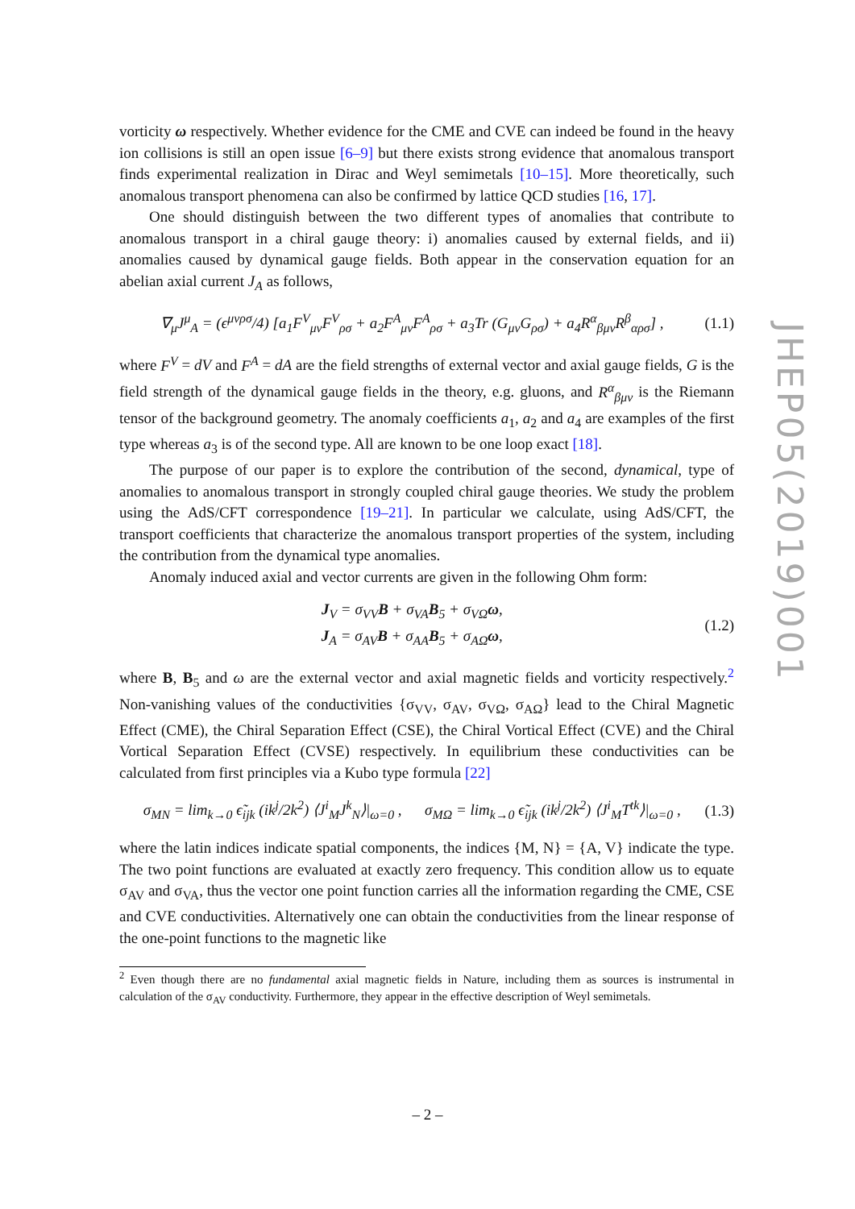vorticity ω respectively. Whether evidence for the CME and CVE can indeed be found in the heavy ion collisions is still an open issue [6–9] but there exists strong evidence that anomalous transport finds experimental realization in Dirac and Weyl semimetals [10–15]. More theoretically, such anomalous transport phenomena can also be confirmed by lattice QCD studies [16, 17].
One should distinguish between the two different types of anomalies that contribute to anomalous transport in a chiral gauge theory: i) anomalies caused by external fields, and ii) anomalies caused by dynamical gauge fields. Both appear in the conservation equation for an abelian axial current J<sub>A</sub> as follows,
∇<sub>μ</sub>J<sup>μ</sup><sub>A</sub> = (ϵ<sup>μνρσ</sup>/4) [a<sub>1</sub>F<sup>V</sup><sub>μν</sub>F<sup>V</sup><sub>ρσ</sub> + a<sub>2</sub>F<sup>A</sup><sub>μν</sub>F<sup>A</sup><sub>ρσ</sub> + a<sub>3</sub>Tr (G<sub>μν</sub>G<sub>ρσ</sub>) + a<sub>4</sub>R<sup>α</sup><sub>βμν</sub>R<sup>β</sup><sub>αρσ</sub>] , (1.1)
where F<sup>V</sup> = dV and F<sup>A</sup> = dA are the field strengths of external vector and axial gauge fields, G is the field strength of the dynamical gauge fields in the theory, e.g. gluons, and R<sup>α</sup><sub>βμν</sub> is the Riemann tensor of the background geometry. The anomaly coefficients a<sub>1</sub>, a<sub>2</sub> and a<sub>4</sub> are examples of the first type whereas a<sub>3</sub> is of the second type. All are known to be one loop exact [18].
The purpose of our paper is to explore the contribution of the second, dynamical, type of anomalies to anomalous transport in strongly coupled chiral gauge theories. We study the problem using the AdS/CFT correspondence [19–21]. In particular we calculate, using AdS/CFT, the transport coefficients that characterize the anomalous transport properties of the system, including the contribution from the dynamical type anomalies.
Anomaly induced axial and vector currents are given in the following Ohm form:
J<sub>V</sub> = σ<sub>VV</sub>B + σ<sub>VA</sub>B<sub>5</sub> + σ<sub>VΩ</sub>ω,
J<sub>A</sub> = σ<sub>AV</sub>B + σ<sub>AA</sub>B<sub>5</sub> + σ<sub>AΩ</sub>ω, (1.2)
where B, B<sub>5</sub> and ω are the external vector and axial magnetic fields and vorticity respectively.<sup>2</sup> Non-vanishing values of the conductivities {σ<sub>VV</sub>, σ<sub>AV</sub>, σ<sub>VΩ</sub>, σ<sub>AΩ</sub>} lead to the Chiral Magnetic Effect (CME), the Chiral Separation Effect (CSE), the Chiral Vortical Effect (CVE) and the Chiral Vortical Separation Effect (CVSE) respectively. In equilibrium these conductivities can be calculated from first principles via a Kubo type formula [22]
σ<sub>MN</sub> = lim<sub>k→0</sub> ϵ̃<sub>ijk</sub> (ik<sup>j</sup>/2k<sup>2</sup>) ⟨J<sup>i</sup><sub>M</sub>J<sup>k</sup><sub>N</sub>⟩|<sub>ω=0</sub> , σ<sub>MΩ</sub> = lim<sub>k→0</sub> ϵ̃<sub>ijk</sub> (ik<sup>j</sup>/2k<sup>2</sup>) ⟨J<sup>i</sup><sub>M</sub>T<sup>tk</sup>⟩|<sub>ω=0</sub> , (1.3)
where the latin indices indicate spatial components, the indices {M, N} = {A, V} indicate the type. The two point functions are evaluated at exactly zero frequency. This condition allow us to equate σ<sub>AV</sub> and σ<sub>VA</sub>, thus the vector one point function carries all the information regarding the CME, CSE and CVE conductivities. Alternatively one can obtain the conductivities from the linear response of the one-point functions to the magnetic like
<sup>2</sup> Even though there are no fundamental axial magnetic fields in Nature, including them as sources is instrumental in calculation of the σ<sub>AV</sub> conductivity. Furthermore, they appear in the effective description of Weyl semimetals.
JHEP05(2019)001
– 2 –